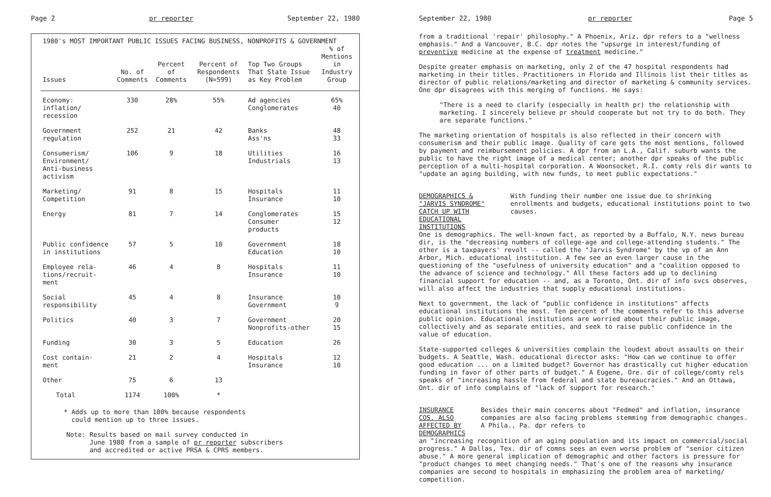Page 2 pr reporter September 22, 1980
1980's MOST IMPORTANT PUBLIC ISSUES FACING BUSINESS, NONPROFITS & GOVERNMENT
| Issues | No. of Comments | Percent of Comments | Percent of Respondents (N=599) | Top Two Groups That State Issue as Key Problem | % of Mentions in Industry Group |
| --- | --- | --- | --- | --- | --- |
| Economy: inflation/ recession | 330 | 28% | 55% | Ad agencies Conglomerates | 65% 40 |
| Government regulation | 252 | 21 | 42 | Banks Ass'ns | 48 33 |
| Consumerism/ Environment/ Anti-business activism | 106 | 9 | 18 | Utilities Industrials | 16 13 |
| Marketing/ Competition | 91 | 8 | 15 | Hospitals Insurance | 11 10 |
| Energy | 81 | 7 | 14 | Conglomerates Consumer products | 15 12 |
| Public confidence in institutions | 57 | 5 | 10 | Government Education | 18 10 |
| Employee rela- tions/recruit- ment | 46 | 4 | 8 | Hospitals Insurance | 11 10 |
| Social responsibility | 45 | 4 | 8 | Insurance Government | 10 9 |
| Politics | 40 | 3 | 7 | Government Nonprofits-other | 20 15 |
| Funding | 30 | 3 | 5 | Education | 26 |
| Cost contain- ment | 21 | 2 | 4 | Hospitals Insurance | 12 10 |
| Other | 75 | 6 | 13 | | |
| Total | 1174 | 100% | * | | |
* Adds up to more than 100% because respondents
could mention up to three issues.
Note: Results based on mail survey conducted in
June 1980 from a sample of pr reporter subscribers
and accredited or active PRSA & CPRS members.
September 22, 1980 pr reporter Page 5
from a traditional 'repair' philosophy." A Phoenix, Ariz. dpr refers to a "wellness emphasis." And a Vancouver, B.C. dpr notes the "upsurge in interest/funding of preventive medicine at the expense of treatment medicine."
Despite greater emphasis on marketing, only 2 of the 47 hospital respondents had marketing in their titles. Practitioners in Florida and Illinois list their titles as director of public relations/marketing and director of marketing & community services. One dpr disagrees with this merging of functions. He says:
"There is a need to clarify (especially in health pr) the relationship with marketing. I sincerely believe pr should cooperate but not try to do both. They are separate functions."
The marketing orientation of hospitals is also reflected in their concern with consumerism and their public image. Quality of care gets the most mentions, followed by payment and reimbursement policies. A dpr from an L.A., Calif. suburb wants the public to have the right image of a medical center; another dpr speaks of the public perception of a multi-hospital corporation. A Woonsocket, R.I. comty rels dir wants to "update an aging building, with new funds, to meet public expectations."
DEMOGRAPHICS & "JARVIS SYNDROME" CATCH UP WITH EDUCATIONAL INSTITUTIONS
With funding their number one issue due to shrinking enrollments and budgets, educational institutions point to two causes.
One is demographics. The well-known fact, as reported by a Buffalo, N.Y. news bureau dir, is the "decreasing numbers of college-age and college-attending students." The other is a taxpayers' revolt -- called the "Jarvis Syndrome" by the vp of an Ann Arbor, Mich. educational institution. A few see an even larger cause in the questioning of the "usefulness of university education" and a "coalition opposed to the advance of science and technology." All these factors add up to declining financial support for education -- and, as a Toronto, Ont. dir of info svcs observes, will also affect the industries that supply educational institutions.
Next to government, the lack of "public confidence in institutions" affects educational institutions the most. Ten percent of the comments refer to this adverse public opinion. Educational institutions are worried about their public image, collectively and as separate entities, and seek to raise public confidence in the value of education.
State-supported colleges & universities complain the loudest about assaults on their budgets. A Seattle, Wash. educational director asks: "How can we continue to offer good education ... on a limited budget? Governor has drastically cut higher education funding in favor of other parts of budget." A Eugene, Ore. dir of college/comty rels speaks of "increasing hassle from federal and state bureaucracies." And an Ottawa, Ont. dir of info complains of "lack of support for research."
INSURANCE COS. ALSO AFFECTED BY DEMOGRAPHICS
Besides their main concerns about "Fedmed" and inflation, insurance companies are also facing problems stemming from demographic changes. A Phila., Pa. dpr refers to
an "increasing recognition of an aging population and its impact on commercial/social progress." A Dallas, Tex. dir of comns sees an even worse problem of "senior citizen abuse." A more general implication of demographic and other factors is pressure for "product changes to meet changing needs." That's one of the reasons why insurance companies are second to hospitals in emphasizing the problem area of marketing/ competition.